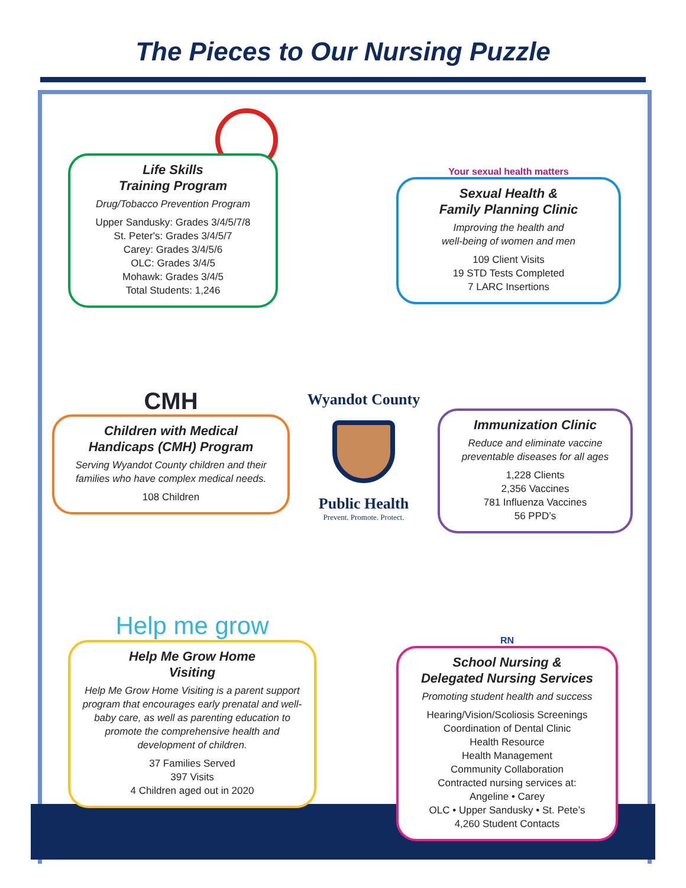The Pieces to Our Nursing Puzzle
Life Skills
Training Program
Drug/Tobacco Prevention Program
Upper Sandusky: Grades 3/4/5/7/8
St. Peter's: Grades 3/4/5/7
Carey: Grades 3/4/5/6
OLC: Grades 3/4/5
Mohawk: Grades 3/4/5
Total Students: 1,246
Your sexual health matters
Sexual Health &
Family Planning Clinic
Improving the health and
well-being of women and men
109 Client Visits
19 STD Tests Completed
7 LARC Insertions
CMH
Children with Medical
Handicaps (CMH) Program
Serving Wyandot County children and their families who have complex medical needs.
108 Children
Wyandot County
Public Health
Prevent. Promote. Protect.
Immunization Clinic
Reduce and eliminate vaccine preventable diseases for all ages
1,228 Clients
2,356 Vaccines
781 Influenza Vaccines
56 PPD’s
Help me grow
Help Me Grow Home
Visiting
Help Me Grow Home Visiting is a parent support program that encourages early prenatal and well-baby care, as well as parenting education to promote the comprehensive health and development of children.
37 Families Served
397 Visits
4 Children aged out in 2020
RN
School Nursing &
Delegated Nursing Services
Promoting student health and success
Hearing/Vision/Scoliosis Screenings
Coordination of Dental Clinic
Health Resource
Health Management
Community Collaboration
Contracted nursing services at:
Angeline • Carey
OLC • Upper Sandusky • St. Pete’s
4,260 Student Contacts